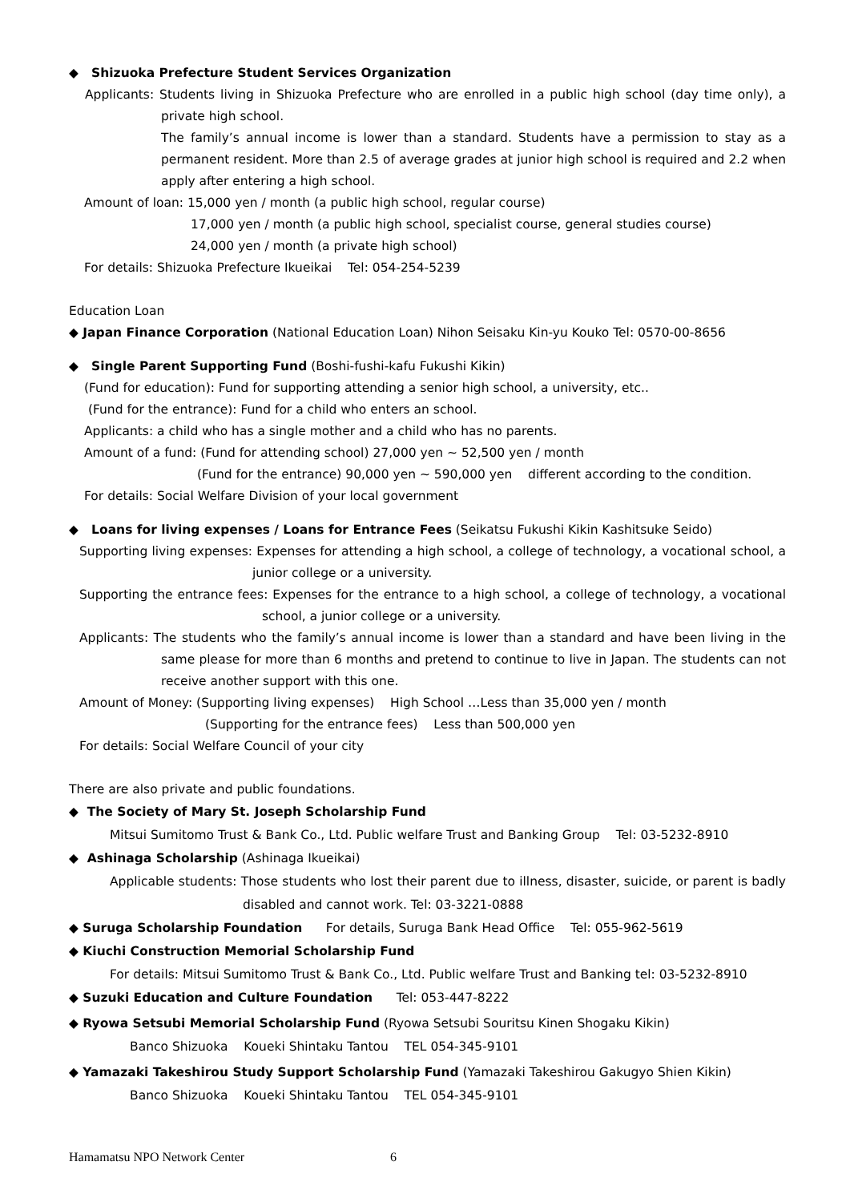◆ Shizuoka Prefecture Student Services Organization
Applicants: Students living in Shizuoka Prefecture who are enrolled in a public high school (day time only), a private high school.
The family’s annual income is lower than a standard. Students have a permission to stay as a permanent resident. More than 2.5 of average grades at junior high school is required and 2.2 when apply after entering a high school.
Amount of loan: 15,000 yen / month (a public high school, regular course)
17,000 yen / month (a public high school, specialist course, general studies course)
24,000 yen / month (a private high school)
For details: Shizuoka Prefecture Ikueikai Tel: 054-254-5239
Education Loan
◆ Japan Finance Corporation (National Education Loan) Nihon Seisaku Kin-yu Kouko Tel: 0570-00-8656
◆ Single Parent Supporting Fund (Boshi-fushi-kafu Fukushi Kikin)
(Fund for education): Fund for supporting attending a senior high school, a university, etc..
(Fund for the entrance): Fund for a child who enters an school.
Applicants: a child who has a single mother and a child who has no parents.
Amount of a fund: (Fund for attending school) 27,000 yen ~ 52,500 yen / month
(Fund for the entrance) 90,000 yen ~ 590,000 yen different according to the condition.
For details: Social Welfare Division of your local government
◆ Loans for living expenses / Loans for Entrance Fees (Seikatsu Fukushi Kikin Kashitsuke Seido)
Supporting living expenses: Expenses for attending a high school, a college of technology, a vocational school, a junior college or a university.
Supporting the entrance fees: Expenses for the entrance to a high school, a college of technology, a vocational school, a junior college or a university.
Applicants: The students who the family’s annual income is lower than a standard and have been living in the same please for more than 6 months and pretend to continue to live in Japan. The students can not receive another support with this one.
Amount of Money: (Supporting living expenses) High School …Less than 35,000 yen / month
(Supporting for the entrance fees) Less than 500,000 yen
For details: Social Welfare Council of your city
There are also private and public foundations.
◆ The Society of Mary St. Joseph Scholarship Fund
Mitsui Sumitomo Trust & Bank Co., Ltd. Public welfare Trust and Banking Group Tel: 03-5232-8910
◆ Ashinaga Scholarship (Ashinaga Ikueikai)
Applicable students: Those students who lost their parent due to illness, disaster, suicide, or parent is badly disabled and cannot work. Tel: 03-3221-0888
◆ Suruga Scholarship Foundation For details, Suruga Bank Head Office Tel: 055-962-5619
◆ Kiuchi Construction Memorial Scholarship Fund
For details: Mitsui Sumitomo Trust & Bank Co., Ltd. Public welfare Trust and Banking tel: 03-5232-8910
◆ Suzuki Education and Culture Foundation Tel: 053-447-8222
◆ Ryowa Setsubi Memorial Scholarship Fund (Ryowa Setsubi Souritsu Kinen Shogaku Kikin)
Banco Shizuoka Koueki Shintaku Tantou TEL 054-345-9101
◆ Yamazaki Takeshirou Study Support Scholarship Fund (Yamazaki Takeshirou Gakugyo Shien Kikin)
Banco Shizuoka Koueki Shintaku Tantou TEL 054-345-9101
Hamamatsu NPO Network Center 6